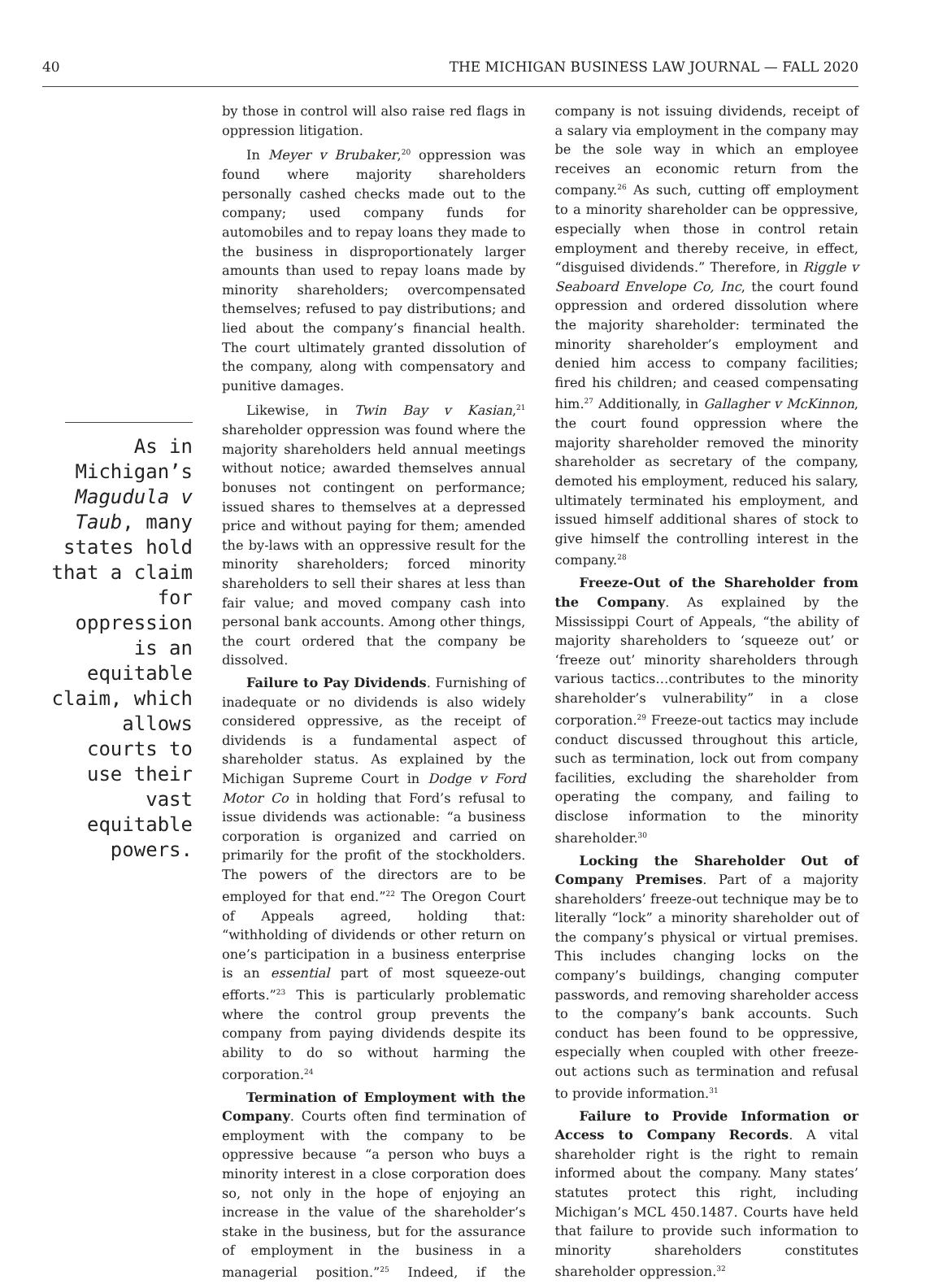40 THE MICHIGAN BUSINESS LAW JOURNAL — FALL 2020
As in Michigan’s Magudula v Taub, many states hold that a claim for oppression is an equitable claim, which allows courts to use their vast equitable powers.
by those in control will also raise red flags in oppression litigation.
In Meyer v Brubaker,<sup>20</sup> oppression was found where majority shareholders personally cashed checks made out to the company; used company funds for automobiles and to repay loans they made to the business in disproportionately larger amounts than used to repay loans made by minority shareholders; overcompensated themselves; refused to pay distributions; and lied about the company’s financial health. The court ultimately granted dissolution of the company, along with compensatory and punitive damages.
Likewise, in Twin Bay v Kasian,<sup>21</sup> shareholder oppression was found where the majority shareholders held annual meetings without notice; awarded themselves annual bonuses not contingent on performance; issued shares to themselves at a depressed price and without paying for them; amended the by-laws with an oppressive result for the minority shareholders; forced minority shareholders to sell their shares at less than fair value; and moved company cash into personal bank accounts. Among other things, the court ordered that the company be dissolved.
Failure to Pay Dividends. Furnishing of inadequate or no dividends is also widely considered oppressive, as the receipt of dividends is a fundamental aspect of shareholder status. As explained by the Michigan Supreme Court in Dodge v Ford Motor Co in holding that Ford’s refusal to issue dividends was actionable: “a business corporation is organized and carried on primarily for the profit of the stockholders. The powers of the directors are to be employed for that end.”<sup>22</sup> The Oregon Court of Appeals agreed, holding that: “withholding of dividends or other return on one’s participation in a business enterprise is an essential part of most squeeze-out efforts.”<sup>23</sup> This is particularly problematic where the control group prevents the company from paying dividends despite its ability to do so without harming the corporation.<sup>24</sup>
Termination of Employment with the Company. Courts often find termination of employment with the company to be oppressive because “a person who buys a minority interest in a close corporation does so, not only in the hope of enjoying an increase in the value of the shareholder’s stake in the business, but for the assurance of employment in the business in a managerial position.”<sup>25</sup> Indeed, if the company is not issuing dividends, receipt of a salary via employment in the company may be the sole way in which an employee receives an economic return from the company.<sup>26</sup> As such, cutting off employment to a minority shareholder can be oppressive, especially when those in control retain employment and thereby receive, in effect, “disguised dividends.” Therefore, in Riggle v Seaboard Envelope Co, Inc, the court found oppression and ordered dissolution where the majority shareholder: terminated the minority shareholder’s employment and denied him access to company facilities; fired his children; and ceased compensating him.<sup>27</sup> Additionally, in Gallagher v McKinnon, the court found oppression where the majority shareholder removed the minority shareholder as secretary of the company, demoted his employment, reduced his salary, ultimately terminated his employment, and issued himself additional shares of stock to give himself the controlling interest in the company.<sup>28</sup>
Freeze-Out of the Shareholder from the Company. As explained by the Mississippi Court of Appeals, “the ability of majority shareholders to ‘squeeze out’ or ‘freeze out’ minority shareholders through various tactics…contributes to the minority shareholder’s vulnerability” in a close corporation.<sup>29</sup> Freeze-out tactics may include conduct discussed throughout this article, such as termination, lock out from company facilities, excluding the shareholder from operating the company, and failing to disclose information to the minority shareholder.<sup>30</sup>
Locking the Shareholder Out of Company Premises. Part of a majority shareholders’ freeze-out technique may be to literally “lock” a minority shareholder out of the company’s physical or virtual premises. This includes changing locks on the company’s buildings, changing computer passwords, and removing shareholder access to the company’s bank accounts. Such conduct has been found to be oppressive, especially when coupled with other freeze-out actions such as termination and refusal to provide information.<sup>31</sup>
Failure to Provide Information or Access to Company Records. A vital shareholder right is the right to remain informed about the company. Many states’ statutes protect this right, including Michigan’s MCL 450.1487. Courts have held that failure to provide such information to minority shareholders constitutes shareholder oppression.<sup>32</sup>